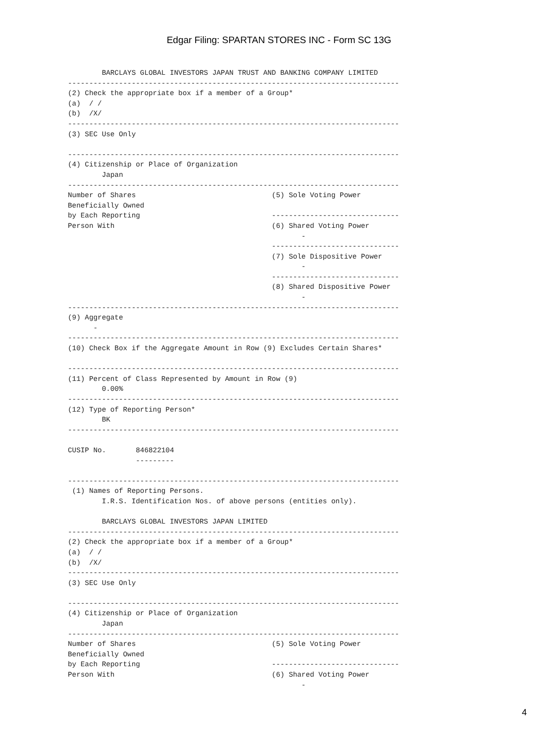Edgar Filing: SPARTAN STORES INC - Form SC 13G
        BARCLAYS GLOBAL INVESTORS JAPAN TRUST AND BANKING COMPANY LIMITED
------------------------------------------------------------------------------
(2) Check the appropriate box if a member of a Group*
(a)  / /
(b)  /X/
------------------------------------------------------------------------------
(3) SEC Use Only

------------------------------------------------------------------------------
(4) Citizenship or Place of Organization
        Japan
------------------------------------------------------------------------------
Number of Shares                                (5) Sole Voting Power
Beneficially Owned
by Each Reporting                               ------------------------------
Person With                                     (6) Shared Voting Power
                                                       -
                                                ------------------------------
                                                (7) Sole Dispositive Power
                                                       -
                                                ------------------------------
                                                (8) Shared Dispositive Power
                                                       -
------------------------------------------------------------------------------
(9) Aggregate
      -
------------------------------------------------------------------------------
(10) Check Box if the Aggregate Amount in Row (9) Excludes Certain Shares*

------------------------------------------------------------------------------
(11) Percent of Class Represented by Amount in Row (9)
        0.00%
------------------------------------------------------------------------------
(12) Type of Reporting Person*
        BK
------------------------------------------------------------------------------

CUSIP No.       846822104
                ---------

------------------------------------------------------------------------------
 (1) Names of Reporting Persons.
        I.R.S. Identification Nos. of above persons (entities only).

        BARCLAYS GLOBAL INVESTORS JAPAN LIMITED
------------------------------------------------------------------------------
(2) Check the appropriate box if a member of a Group*
(a)  / /
(b)  /X/
------------------------------------------------------------------------------
(3) SEC Use Only

------------------------------------------------------------------------------
(4) Citizenship or Place of Organization
        Japan
------------------------------------------------------------------------------
Number of Shares                                (5) Sole Voting Power
Beneficially Owned
by Each Reporting                               ------------------------------
Person With                                     (6) Shared Voting Power
                                                       -
4